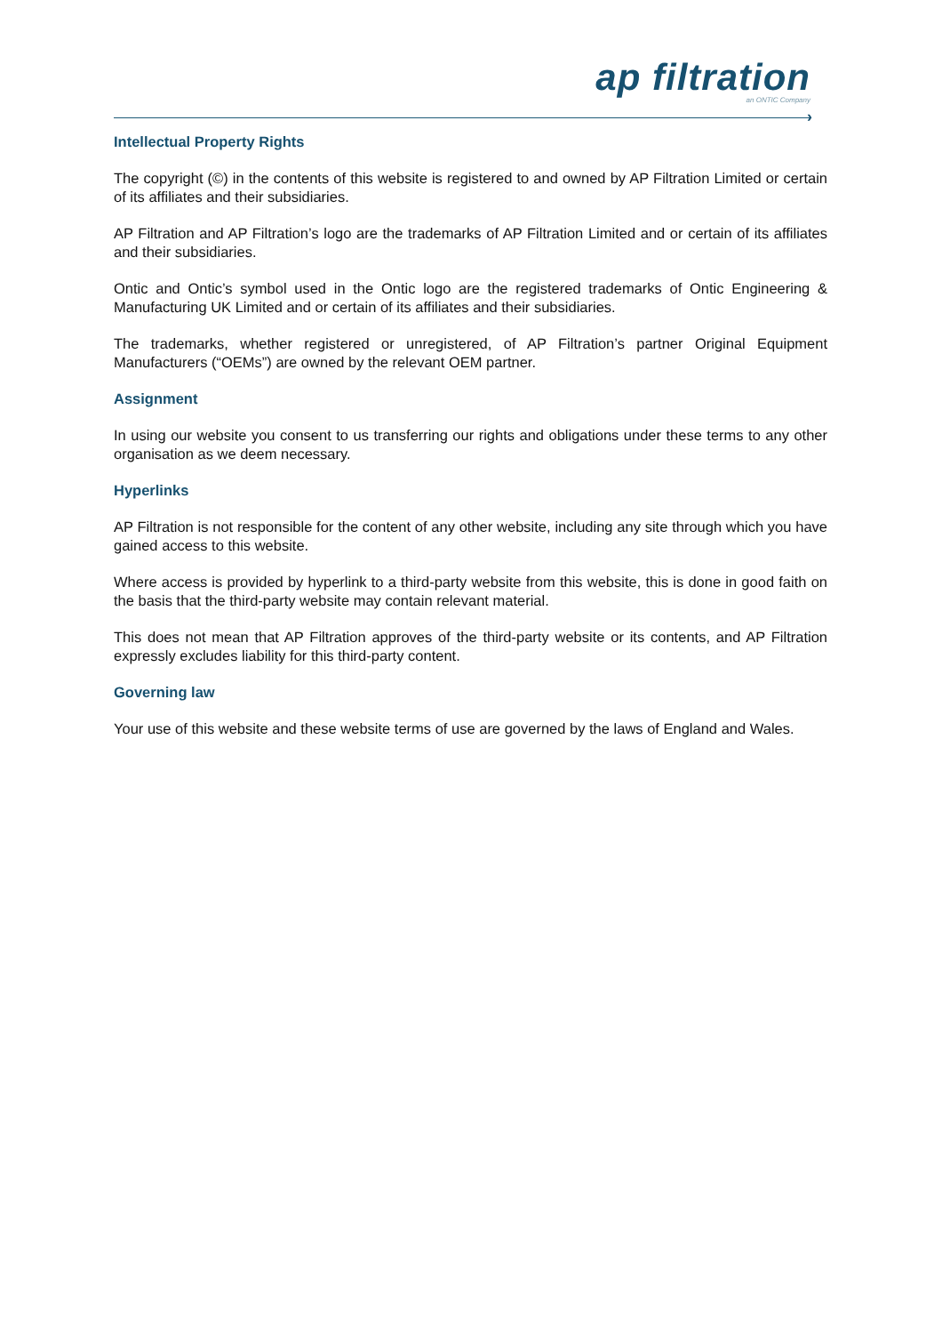ap filtration
an ONTIC Company
›
Intellectual Property Rights
The copyright (©) in the contents of this website is registered to and owned by AP Filtration Limited or certain of its affiliates and their subsidiaries.
AP Filtration and AP Filtration’s logo are the trademarks of AP Filtration Limited and or certain of its affiliates and their subsidiaries.
Ontic and Ontic’s symbol used in the Ontic logo are the registered trademarks of Ontic Engineering & Manufacturing UK Limited and or certain of its affiliates and their subsidiaries.
The trademarks, whether registered or unregistered, of AP Filtration’s partner Original Equipment Manufacturers (“OEMs”) are owned by the relevant OEM partner.
Assignment
In using our website you consent to us transferring our rights and obligations under these terms to any other organisation as we deem necessary.
Hyperlinks
AP Filtration is not responsible for the content of any other website, including any site through which you have gained access to this website.
Where access is provided by hyperlink to a third-party website from this website, this is done in good faith on the basis that the third-party website may contain relevant material.
This does not mean that AP Filtration approves of the third-party website or its contents, and AP Filtration expressly excludes liability for this third-party content.
Governing law
Your use of this website and these website terms of use are governed by the laws of England and Wales.